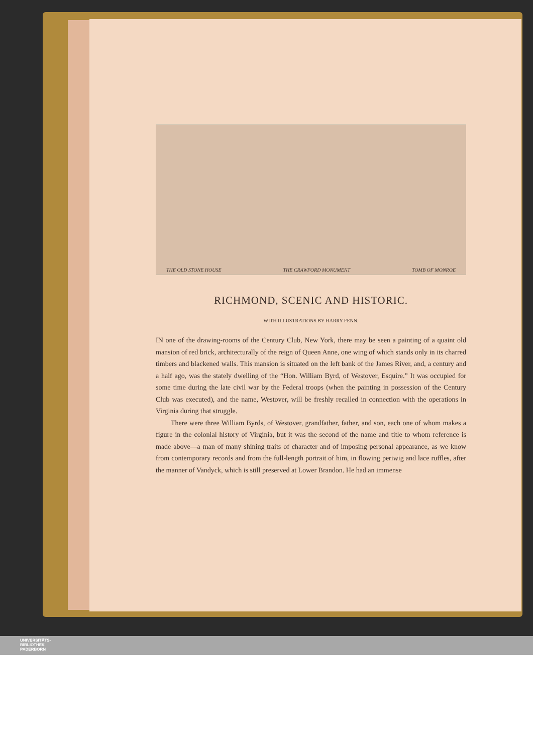THE OLD STONE HOUSE THE CRAWFORD MONUMENT TOMB OF MONROE
RICHMOND, SCENIC AND HISTORIC.
WITH ILLUSTRATIONS BY HARRY FENN.
IN one of the drawing-rooms of the Century Club, New York, there may be seen a painting of a quaint old mansion of red brick, architecturally of the reign of Queen Anne, one wing of which stands only in its charred timbers and blackened walls. This mansion is situated on the left bank of the James River, and, a century and a half ago, was the stately dwelling of the “Hon. William Byrd, of Westover, Esquire.” It was occupied for some time during the late civil war by the Federal troops (when the painting in possession of the Century Club was executed), and the name, Westover, will be freshly recalled in connection with the operations in Virginia during that struggle.
There were three William Byrds, of Westover, grandfather, father, and son, each one of whom makes a figure in the colonial history of Virginia, but it was the second of the name and title to whom reference is made above—a man of many shining traits of character and of imposing personal appearance, as we know from contemporary records and from the full-length portrait of him, in flowing periwig and lace ruffles, after the manner of Vandyck, which is still preserved at Lower Brandon. He had an immense
UNIVERSITÄTS-
BIBLIOTHEK
PADERBORN